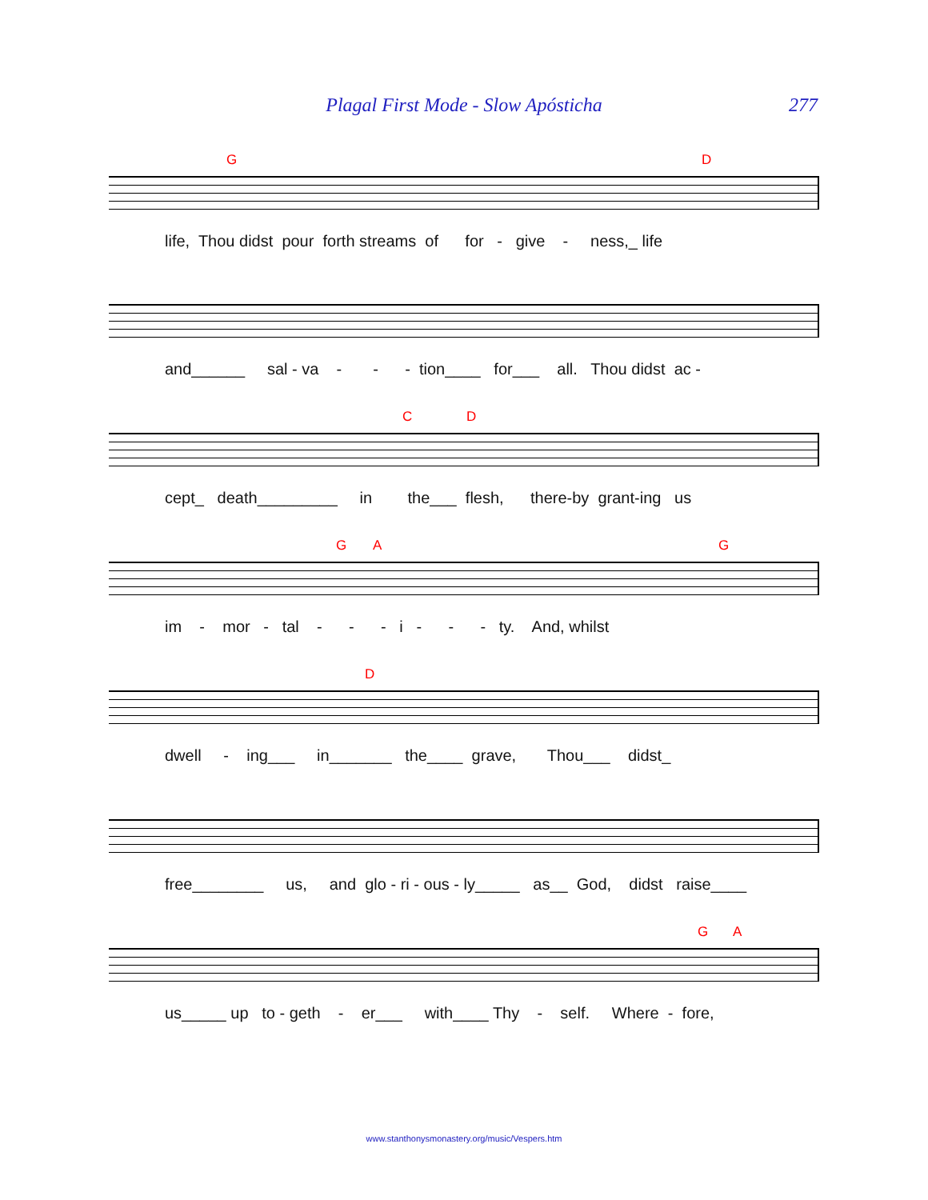Plagal First Mode - Slow Apósticha 277
G D
life, Thou didst pour forth streams of for - give - ness,_ life
and______ sal - va - - - tion____ for___ all. Thou didst ac -
C D
cept_ death_________ in the___ flesh, there-by grant-ing us
G A G
im - mor - tal - - - i - - - ty. And, whilst
D
dwell - ing___ in_______ the____ grave, Thou___ didst_
free________ us, and glo - ri - ous - ly_____ as__ God, didst raise____
G A
us_____ up to - geth - er___ with____ Thy - self. Where - fore,
www.stanthonysmonastery.org/music/Vespers.htm